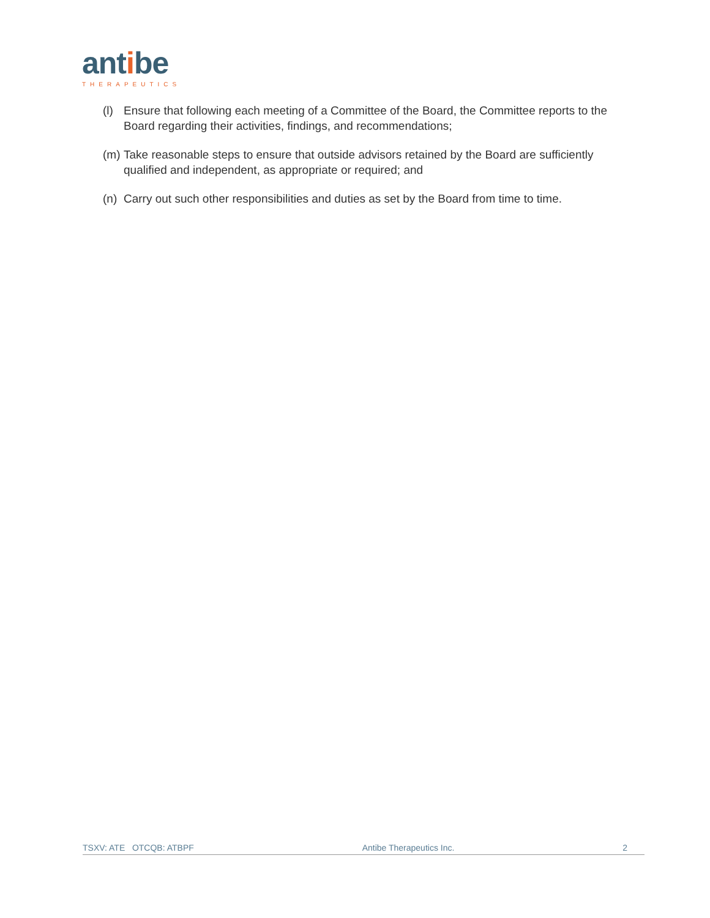antibe
THERAPEUTICS
(l)
Ensure that following each meeting of a Committee of the Board, the Committee reports to the Board regarding their activities, findings, and recommendations;
(m)
Take reasonable steps to ensure that outside advisors retained by the Board are sufficiently qualified and independent, as appropriate or required; and
(n)
Carry out such other responsibilities and duties as set by the Board from time to time.
TSXV: ATE OTCQB: ATBPF Antibe Therapeutics Inc. 2